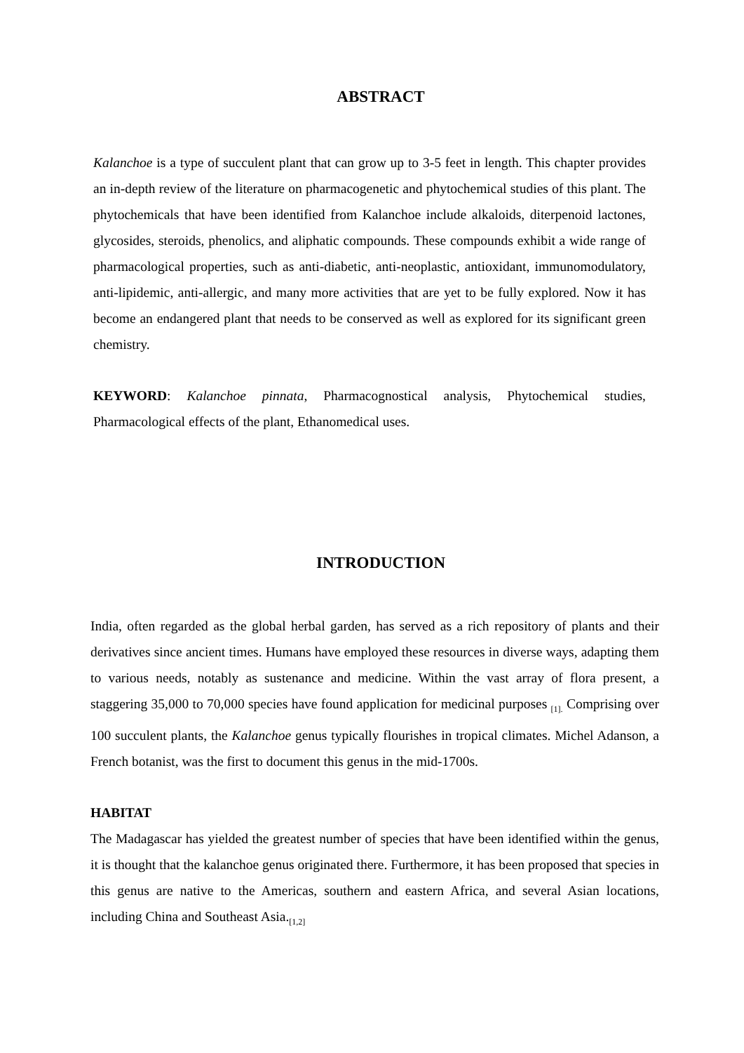ABSTRACT
Kalanchoe is a type of succulent plant that can grow up to 3-5 feet in length. This chapter provides an in-depth review of the literature on pharmacogenetic and phytochemical studies of this plant. The phytochemicals that have been identified from Kalanchoe include alkaloids, diterpenoid lactones, glycosides, steroids, phenolics, and aliphatic compounds. These compounds exhibit a wide range of pharmacological properties, such as anti-diabetic, anti-neoplastic, antioxidant, immunomodulatory, anti-lipidemic, anti-allergic, and many more activities that are yet to be fully explored. Now it has become an endangered plant that needs to be conserved as well as explored for its significant green chemistry.
KEYWORD: Kalanchoe pinnata, Pharmacognostical analysis, Phytochemical studies, Pharmacological effects of the plant, Ethanomedical uses.
INTRODUCTION
India, often regarded as the global herbal garden, has served as a rich repository of plants and their derivatives since ancient times. Humans have employed these resources in diverse ways, adapting them to various needs, notably as sustenance and medicine. Within the vast array of flora present, a staggering 35,000 to 70,000 species have found application for medicinal purposes <sub>[1].</sub> Comprising over 100 succulent plants, the Kalanchoe genus typically flourishes in tropical climates. Michel Adanson, a French botanist, was the first to document this genus in the mid-1700s.
HABITAT
The Madagascar has yielded the greatest number of species that have been identified within the genus, it is thought that the kalanchoe genus originated there. Furthermore, it has been proposed that species in this genus are native to the Americas, southern and eastern Africa, and several Asian locations, including China and Southeast Asia.<sub>[1,2]</sub>